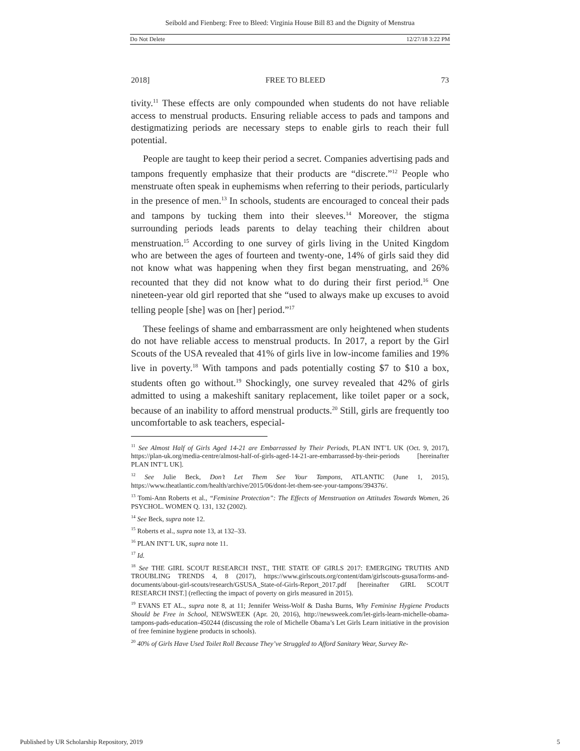Seibold and Fienberg: Free to Bleed: Virginia House Bill 83 and the Dignity of Menstrua
Do Not Delete 12/27/18 3:22 PM
2018] FREE TO BLEED 73
tivity.<sup>11</sup> These effects are only compounded when students do not have reliable access to menstrual products. Ensuring reliable access to pads and tampons and destigmatizing periods are necessary steps to enable girls to reach their full potential.
People are taught to keep their period a secret. Companies advertising pads and tampons frequently emphasize that their products are “discrete.”<sup>12</sup> People who menstruate often speak in euphemisms when referring to their periods, particularly in the presence of men.<sup>13</sup> In schools, students are encouraged to conceal their pads and tampons by tucking them into their sleeves.<sup>14</sup> Moreover, the stigma surrounding periods leads parents to delay teaching their children about menstruation.<sup>15</sup> According to one survey of girls living in the United Kingdom who are between the ages of fourteen and twenty-one, 14% of girls said they did not know what was happening when they first began menstruating, and 26% recounted that they did not know what to do during their first period.<sup>16</sup> One nineteen-year old girl reported that she “used to always make up excuses to avoid telling people [she] was on [her] period.”<sup>17</sup>
These feelings of shame and embarrassment are only heightened when students do not have reliable access to menstrual products. In 2017, a report by the Girl Scouts of the USA revealed that 41% of girls live in low-income families and 19% live in poverty.<sup>18</sup> With tampons and pads potentially costing $7 to $10 a box, students often go without.<sup>19</sup> Shockingly, one survey revealed that 42% of girls admitted to using a makeshift sanitary replacement, like toilet paper or a sock, because of an inability to afford menstrual products.<sup>20</sup> Still, girls are frequently too uncomfortable to ask teachers, especial-
<sup>11</sup> See Almost Half of Girls Aged 14-21 are Embarrassed by Their Periods, PLAN INT’L UK (Oct. 9, 2017), https://plan-uk.org/media-centre/almost-half-of-girls-aged-14-21-are-embarrassed-by-their-periods [hereinafter PLAN INT’L UK].
<sup>12</sup> See Julie Beck, Don’t Let Them See Your Tampons, ATLANTIC (June 1, 2015), https://www.theatlantic.com/health/archive/2015/06/dont-let-them-see-your-tampons/394376/.
<sup>13</sup> Tomi-Ann Roberts et al., “Feminine Protection”: The Effects of Menstruation on Attitudes Towards Women, 26 PSYCHOL. WOMEN Q. 131, 132 (2002).
<sup>14</sup> See Beck, supra note 12.
<sup>15</sup> Roberts et al., supra note 13, at 132–33.
<sup>16</sup> PLAN INT’L UK, supra note 11.
<sup>17</sup> Id.
<sup>18</sup> See THE GIRL SCOUT RESEARCH INST., THE STATE OF GIRLS 2017: EMERGING TRUTHS AND TROUBLING TRENDS 4, 8 (2017), https://www.girlscouts.org/content/dam/girlscouts-gsusa/forms-and-documents/about-girl-scouts/research/GSUSA_State-of-Girls-Report_2017.pdf [hereinafter GIRL SCOUT RESEARCH INST.] (reflecting the impact of poverty on girls measured in 2015).
<sup>19</sup> EVANS ET AL., supra note 8, at 11; Jennifer Weiss-Wolf & Dasha Burns, Why Feminine Hygiene Products Should be Free in School, NEWSWEEK (Apr. 20, 2016), http://newsweek.com/let-girls-learn-michelle-obama-tampons-pads-education-450244 (discussing the role of Michelle Obama’s Let Girls Learn initiative in the provision of free feminine hygiene products in schools).
<sup>20</sup> 40% of Girls Have Used Toilet Roll Because They’ve Struggled to Afford Sanitary Wear, Survey Re-
Published by UR Scholarship Repository, 2019 5